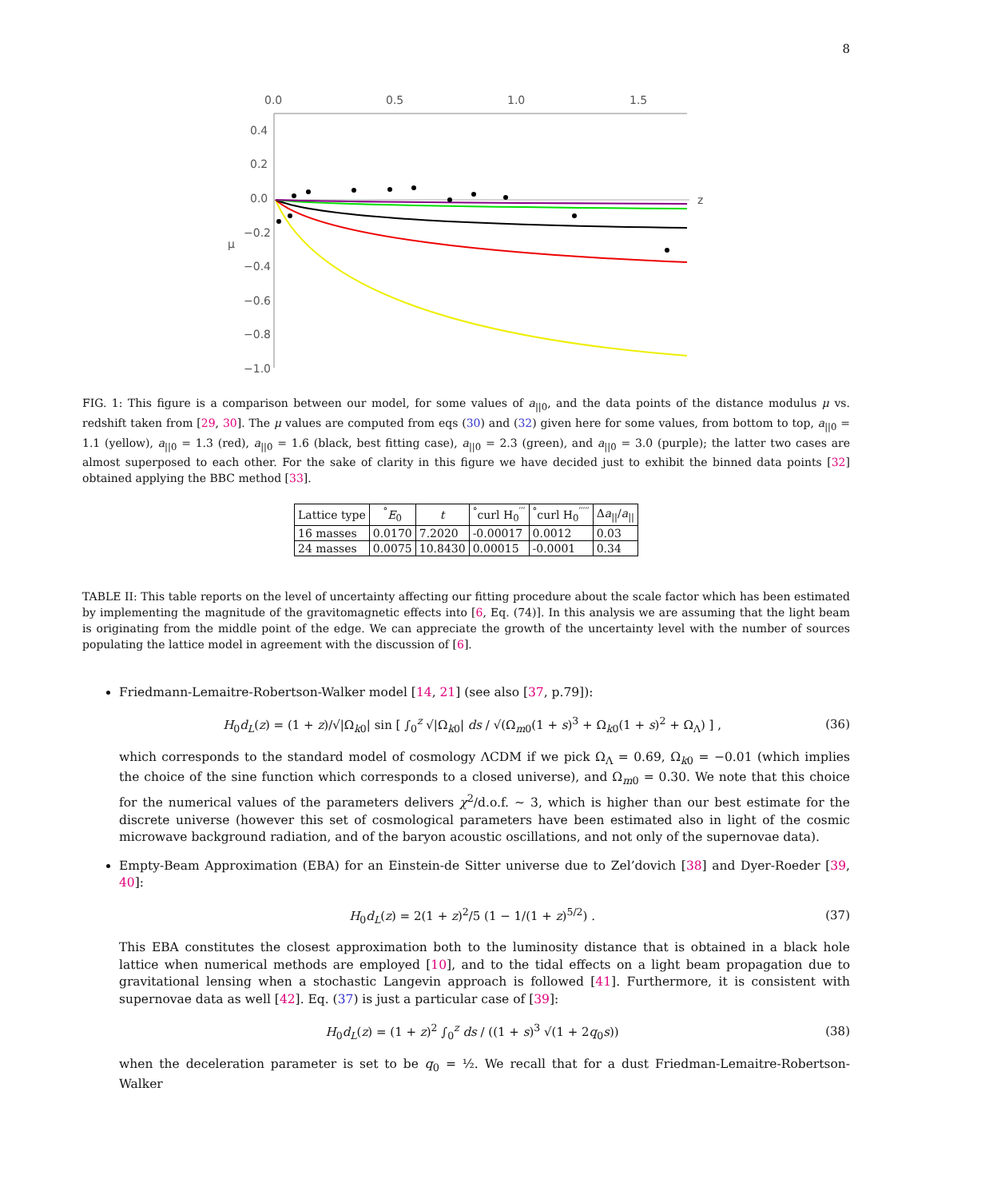8
0.0
0.5
1.0
1.5
0.4
0.2
0.0
−0.2
−0.4
−0.6
−0.8
−1.0
μ
z
FIG. 1: This figure is a comparison between our model, for some values of a<sub>||0</sub>, and the data points of the distance modulus μ vs. redshift taken from [29, 30]. The μ values are computed from eqs (30) and (32) given here for some values, from bottom to top, a<sub>||0</sub> = 1.1 (yellow), a<sub>||0</sub> = 1.3 (red), a<sub>||0</sub> = 1.6 (black, best fitting case), a<sub>||0</sub> = 2.3 (green), and a<sub>||0</sub> = 3.0 (purple); the latter two cases are almost superposed to each other. For the sake of clarity in this figure we have decided just to exhibit the binned data points [32] obtained applying the BBC method [33].
| Lattice type | <sup>°</sup> E<sub>0</sub> | t | <sup>°</sup>curl H<sub>0</sub><sup>′′′</sup> | <sup>°</sup>curl H<sub>0</sub><sup>′′′′′</sup> | Δ a<sub>//</sub>/ a<sub>//</sub> |
| --- | --- | --- | --- | --- | --- |
| 16 masses | 0.0170 | 7.2020 | -0.00017 | 0.0012 | 0.03 |
| 24 masses | 0.0075 | 10.8430 | 0.00015 | -0.0001 | 0.34 |
TABLE II: This table reports on the level of uncertainty affecting our fitting procedure about the scale factor which has been estimated by implementing the magnitude of the gravitomagnetic effects into [6, Eq. (74)]. In this analysis we are assuming that the light beam is originating from the middle point of the edge. We can appreciate the growth of the uncertainty level with the number of sources populating the lattice model in agreement with the discussion of [6].
Friedmann-Lemaitre-Robertson-Walker model [14, 21] (see also [37, p.79]):
H<sub>0</sub>d<sub>L</sub>(z) = (1 + z)/√|Ω<sub>k0</sub>| sin [ ∫<sub>0</sub><sup>z</sup> √|Ω<sub>k0</sub>| ds / √(Ω<sub>m0</sub>(1 + s)<sup>3</sup> + Ω<sub>k0</sub>(1 + s)<sup>2</sup> + Ω<sub>Λ</sub>) ] , (36)
which corresponds to the standard model of cosmology ΛCDM if we pick Ω<sub>Λ</sub> = 0.69, Ω<sub>k0</sub> = −0.01 (which implies the choice of the sine function which corresponds to a closed universe), and Ω<sub>m0</sub> = 0.30. We note that this choice for the numerical values of the parameters delivers χ<sup>2</sup>/d.o.f. ∼ 3, which is higher than our best estimate for the discrete universe (however this set of cosmological parameters have been estimated also in light of the cosmic microwave background radiation, and of the baryon acoustic oscillations, and not only of the supernovae data).
Empty-Beam Approximation (EBA) for an Einstein-de Sitter universe due to Zel’dovich [38] and Dyer-Roeder [39, 40]:
H<sub>0</sub>d<sub>L</sub>(z) = 2(1 + z)<sup>2</sup>/5 (1 − 1/(1 + z)<sup>5/2</sup>) . (37)
This EBA constitutes the closest approximation both to the luminosity distance that is obtained in a black hole lattice when numerical methods are employed [10], and to the tidal effects on a light beam propagation due to gravitational lensing when a stochastic Langevin approach is followed [41]. Furthermore, it is consistent with supernovae data as well [42]. Eq. (37) is just a particular case of [39]:
H<sub>0</sub>d<sub>L</sub>(z) = (1 + z)<sup>2</sup> ∫<sub>0</sub><sup>z</sup> ds / ((1 + s)<sup>3</sup> √(1 + 2q<sub>0</sub>s)) (38)
when the deceleration parameter is set to be q<sub>0</sub> = ½. We recall that for a dust Friedman-Lemaitre-Robertson-Walker